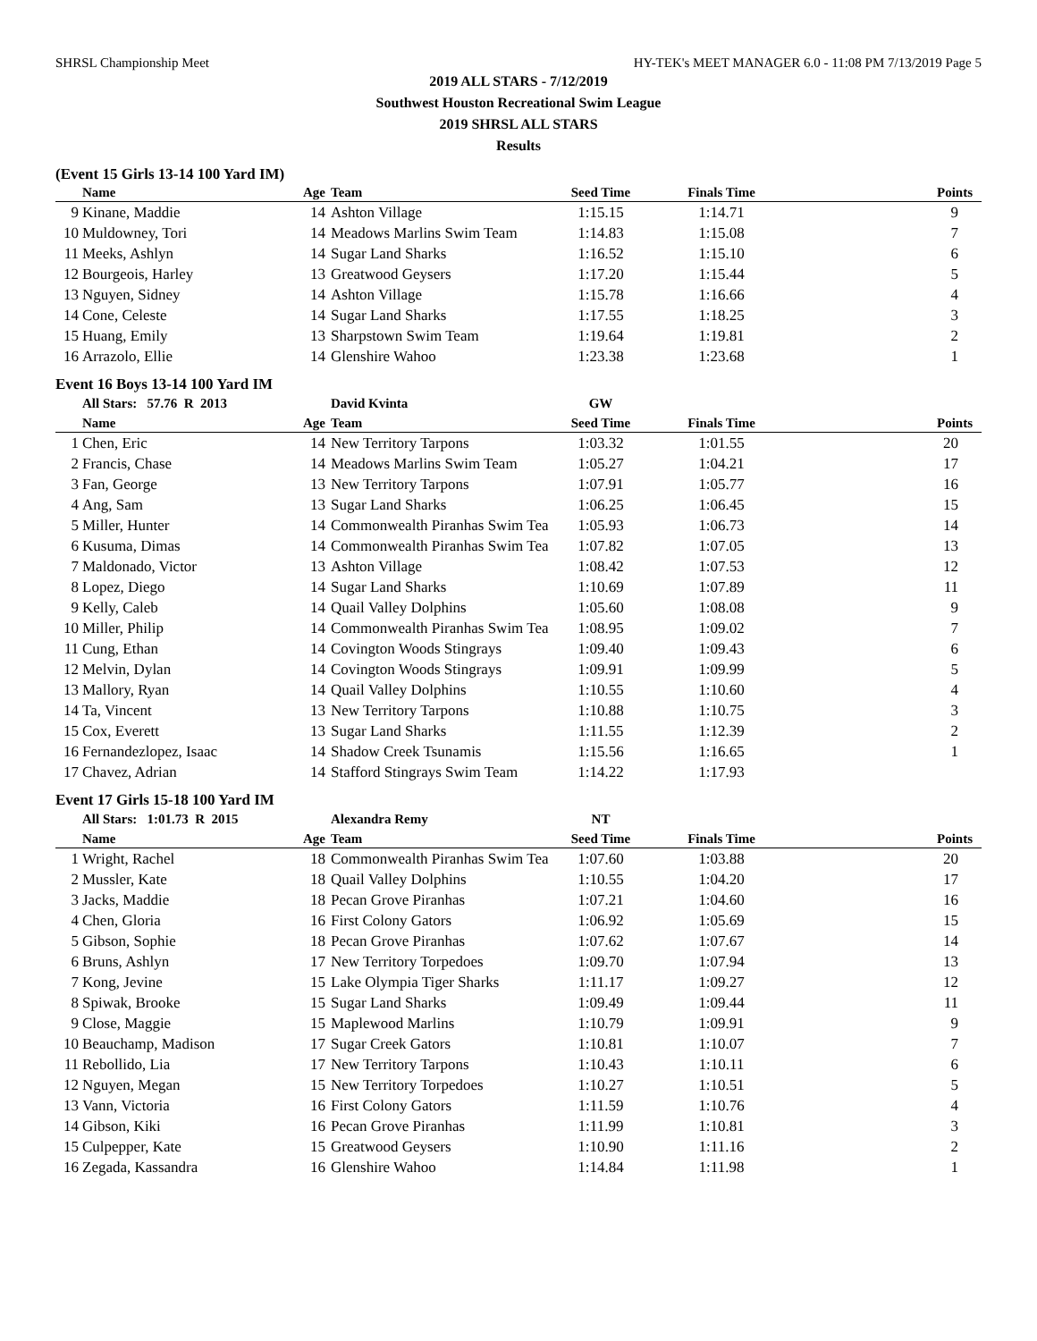SHRSL Championship Meet HY-TEK's MEET MANAGER 6.0 - 11:08 PM 7/13/2019 Page 5
2019 ALL STARS - 7/12/2019
Southwest Houston Recreational Swim League
2019 SHRSL ALL STARS
Results
(Event 15 Girls 13-14 100 Yard IM)
| | Name | Age | Team | Seed Time | Finals Time | Points |
| --- | --- | --- | --- | --- | --- | --- |
| 9 | Kinane, Maddie | 14 | Ashton Village | 1:15.15 | 1:14.71 | 9 |
| 10 | Muldowney, Tori | 14 | Meadows Marlins Swim Team | 1:14.83 | 1:15.08 | 7 |
| 11 | Meeks, Ashlyn | 14 | Sugar Land Sharks | 1:16.52 | 1:15.10 | 6 |
| 12 | Bourgeois, Harley | 13 | Greatwood Geysers | 1:17.20 | 1:15.44 | 5 |
| 13 | Nguyen, Sidney | 14 | Ashton Village | 1:15.78 | 1:16.66 | 4 |
| 14 | Cone, Celeste | 14 | Sugar Land Sharks | 1:17.55 | 1:18.25 | 3 |
| 15 | Huang, Emily | 13 | Sharpstown Swim Team | 1:19.64 | 1:19.81 | 2 |
| 16 | Arrazolo, Ellie | 14 | Glenshire Wahoo | 1:23.38 | 1:23.68 | 1 |
Event 16 Boys 13-14 100 Yard IM
| | All Stars: 57.76 R 2013 | | David Kvinta | GW | | |
| | Name | Age | Team | Seed Time | Finals Time | Points |
| 1 | Chen, Eric | 14 | New Territory Tarpons | 1:03.32 | 1:01.55 | 20 |
| 2 | Francis, Chase | 14 | Meadows Marlins Swim Team | 1:05.27 | 1:04.21 | 17 |
| 3 | Fan, George | 13 | New Territory Tarpons | 1:07.91 | 1:05.77 | 16 |
| 4 | Ang, Sam | 13 | Sugar Land Sharks | 1:06.25 | 1:06.45 | 15 |
| 5 | Miller, Hunter | 14 | Commonwealth Piranhas Swim Tea | 1:05.93 | 1:06.73 | 14 |
| 6 | Kusuma, Dimas | 14 | Commonwealth Piranhas Swim Tea | 1:07.82 | 1:07.05 | 13 |
| 7 | Maldonado, Victor | 13 | Ashton Village | 1:08.42 | 1:07.53 | 12 |
| 8 | Lopez, Diego | 14 | Sugar Land Sharks | 1:10.69 | 1:07.89 | 11 |
| 9 | Kelly, Caleb | 14 | Quail Valley Dolphins | 1:05.60 | 1:08.08 | 9 |
| 10 | Miller, Philip | 14 | Commonwealth Piranhas Swim Tea | 1:08.95 | 1:09.02 | 7 |
| 11 | Cung, Ethan | 14 | Covington Woods Stingrays | 1:09.40 | 1:09.43 | 6 |
| 12 | Melvin, Dylan | 14 | Covington Woods Stingrays | 1:09.91 | 1:09.99 | 5 |
| 13 | Mallory, Ryan | 14 | Quail Valley Dolphins | 1:10.55 | 1:10.60 | 4 |
| 14 | Ta, Vincent | 13 | New Territory Tarpons | 1:10.88 | 1:10.75 | 3 |
| 15 | Cox, Everett | 13 | Sugar Land Sharks | 1:11.55 | 1:12.39 | 2 |
| 16 | Fernandezlopez, Isaac | 14 | Shadow Creek Tsunamis | 1:15.56 | 1:16.65 | 1 |
| 17 | Chavez, Adrian | 14 | Stafford Stingrays Swim Team | 1:14.22 | 1:17.93 | |
Event 17 Girls 15-18 100 Yard IM
| | All Stars: 1:01.73 R 2015 | | Alexandra Remy | NT | | |
| | Name | Age | Team | Seed Time | Finals Time | Points |
| 1 | Wright, Rachel | 18 | Commonwealth Piranhas Swim Tea | 1:07.60 | 1:03.88 | 20 |
| 2 | Mussler, Kate | 18 | Quail Valley Dolphins | 1:10.55 | 1:04.20 | 17 |
| 3 | Jacks, Maddie | 18 | Pecan Grove Piranhas | 1:07.21 | 1:04.60 | 16 |
| 4 | Chen, Gloria | 16 | First Colony Gators | 1:06.92 | 1:05.69 | 15 |
| 5 | Gibson, Sophie | 18 | Pecan Grove Piranhas | 1:07.62 | 1:07.67 | 14 |
| 6 | Bruns, Ashlyn | 17 | New Territory Torpedoes | 1:09.70 | 1:07.94 | 13 |
| 7 | Kong, Jevine | 15 | Lake Olympia Tiger Sharks | 1:11.17 | 1:09.27 | 12 |
| 8 | Spiwak, Brooke | 15 | Sugar Land Sharks | 1:09.49 | 1:09.44 | 11 |
| 9 | Close, Maggie | 15 | Maplewood Marlins | 1:10.79 | 1:09.91 | 9 |
| 10 | Beauchamp, Madison | 17 | Sugar Creek Gators | 1:10.81 | 1:10.07 | 7 |
| 11 | Rebollido, Lia | 17 | New Territory Tarpons | 1:10.43 | 1:10.11 | 6 |
| 12 | Nguyen, Megan | 15 | New Territory Torpedoes | 1:10.27 | 1:10.51 | 5 |
| 13 | Vann, Victoria | 16 | First Colony Gators | 1:11.59 | 1:10.76 | 4 |
| 14 | Gibson, Kiki | 16 | Pecan Grove Piranhas | 1:11.99 | 1:10.81 | 3 |
| 15 | Culpepper, Kate | 15 | Greatwood Geysers | 1:10.90 | 1:11.16 | 2 |
| 16 | Zegada, Kassandra | 16 | Glenshire Wahoo | 1:14.84 | 1:11.98 | 1 |